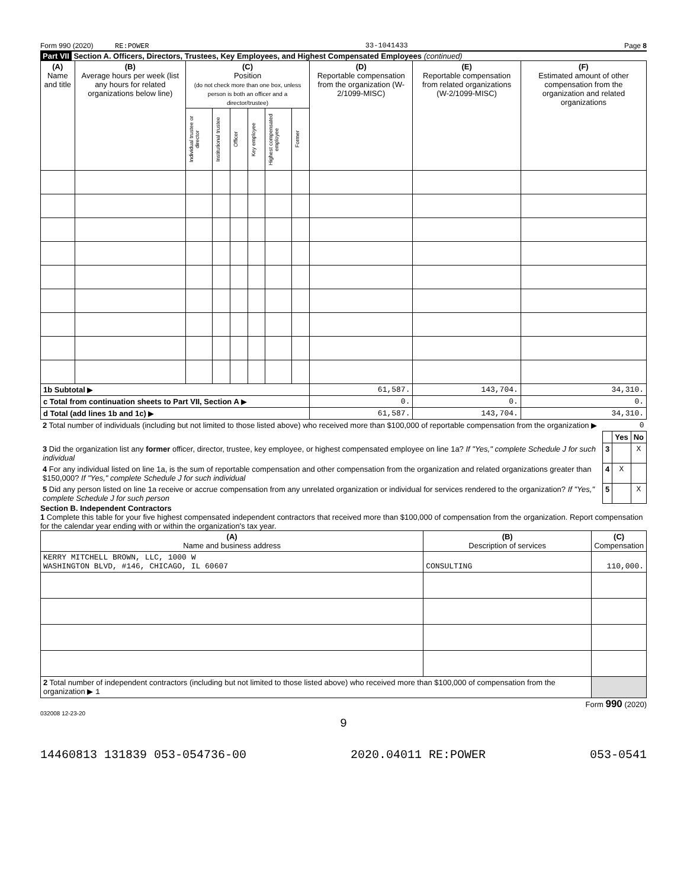Form 990 (2020) RE:POWER 33-1041433 Page 8
Part VII Section A. Officers, Directors, Trustees, Key Employees, and Highest Compensated Employees (continued)
| (A) Name and title | (B) Average hours per week (list any hours for related organizations below line) | (C) Position (do not check more than one box, unless person is both an officer and a director/trustee) | | | | | | (D) Reportable compensation from the organization (W-2/1099-MISC) | (E) Reportable compensation from related organizations (W-2/1099-MISC) | (F) Estimated amount of other compensation from the organization and related organizations |
| --- | --- | --- | --- | --- | --- | --- | --- | --- | --- | --- |
| | | Individual trustee or director | Institutional trustee | Officer | Key employee | Highest compensated employee | Former | | | |
| 1b Subtotal ▶ | | | | | | | | 61,587. | 143,704. | 34,310. |
| c Total from continuation sheets to Part VII, Section A ▶ | | | | | | | | 0. | 0. | 0. |
| d Total (add lines 1b and 1c) ▶ | | | | | | | | 61,587. | 143,704. | 34,310. |
| 2 Total number of individuals (including but not limited to those listed above) who received more than $100,000 of reportable compensation from the organization ▶ | 0 | | |
| | | Yes | No |
| 3 Did the organization list any former officer, director, trustee, key employee, or highest compensated employee on line 1a? If "Yes," complete Schedule J for such individual | 3 | | X |
| 4 For any individual listed on line 1a, is the sum of reportable compensation and other compensation from the organization and related organizations greater than $150,000? If "Yes," complete Schedule J for such individual | 4 | X | |
| 5 Did any person listed on line 1a receive or accrue compensation from any unrelated organization or individual for services rendered to the organization? If "Yes," complete Schedule J for such person | 5 | | X |
Section B. Independent Contractors
1 Complete this table for your five highest compensated independent contractors that received more than $100,000 of compensation from the organization. Report compensation for the calendar year ending with or within the organization's tax year.
| (A) Name and business address | (B) Description of services | (C) Compensation |
| --- | --- | --- |
| KERRY MITCHELL BROWN, LLC, 1000 W WASHINGTON BLVD, #146, CHICAGO, IL 60607 | CONSULTING | 110,000. |
| 2 Total number of independent contractors (including but not limited to those listed above) who received more than $100,000 of compensation from the organization ▶ 1 | | |
Form 990 (2020)
032008 12-23-20
9
14460813 131839 053-054736-00 2020.04011 RE:POWER 053-0541